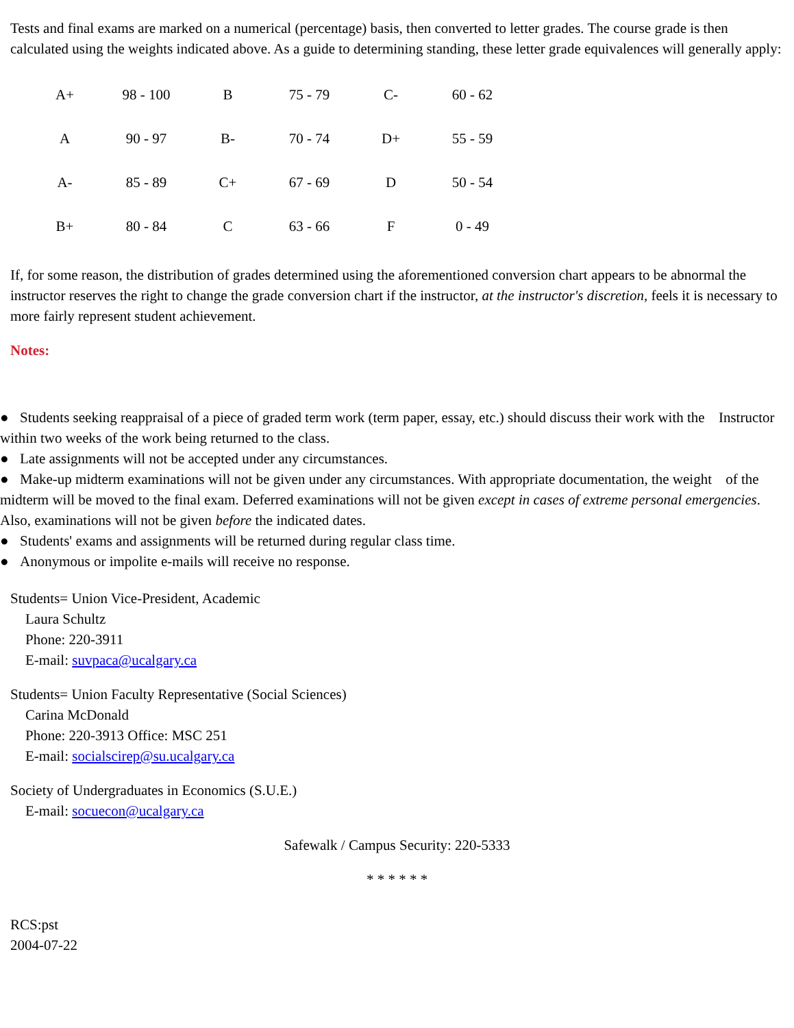Tests and final exams are marked on a numerical (percentage) basis, then converted to letter grades. The course grade is then calculated using the weights indicated above. As a guide to determining standing, these letter grade equivalences will generally apply:
| A+ | 98 - 100 | B | 75 - 79 | C- | 60 - 62 |
| A | 90 - 97 | B- | 70 - 74 | D+ | 55 - 59 |
| A- | 85 - 89 | C+ | 67 - 69 | D | 50 - 54 |
| B+ | 80 - 84 | C | 63 - 66 | F | 0 - 49 |
If, for some reason, the distribution of grades determined using the aforementioned conversion chart appears to be abnormal the instructor reserves the right to change the grade conversion chart if the instructor, at the instructor's discretion, feels it is necessary to more fairly represent student achievement.
Notes:
● Students seeking reappraisal of a piece of graded term work (term paper, essay, etc.) should discuss their work with the Instructor within two weeks of the work being returned to the class.
● Late assignments will not be accepted under any circumstances.
● Make-up midterm examinations will not be given under any circumstances. With appropriate documentation, the weight of the midterm will be moved to the final exam. Deferred examinations will not be given except in cases of extreme personal emergencies. Also, examinations will not be given before the indicated dates.
● Students' exams and assignments will be returned during regular class time.
● Anonymous or impolite e-mails will receive no response.
Students= Union Vice-President, Academic
Laura Schultz
Phone: 220-3911
E-mail: suvpaca@ucalgary.ca
Students= Union Faculty Representative (Social Sciences)
Carina McDonald
Phone: 220-3913 Office: MSC 251
E-mail: socialscirep@su.ucalgary.ca
Society of Undergraduates in Economics (S.U.E.)
E-mail: socuecon@ucalgary.ca
Safewalk / Campus Security: 220-5333
* * * * * *
RCS:pst
2004-07-22